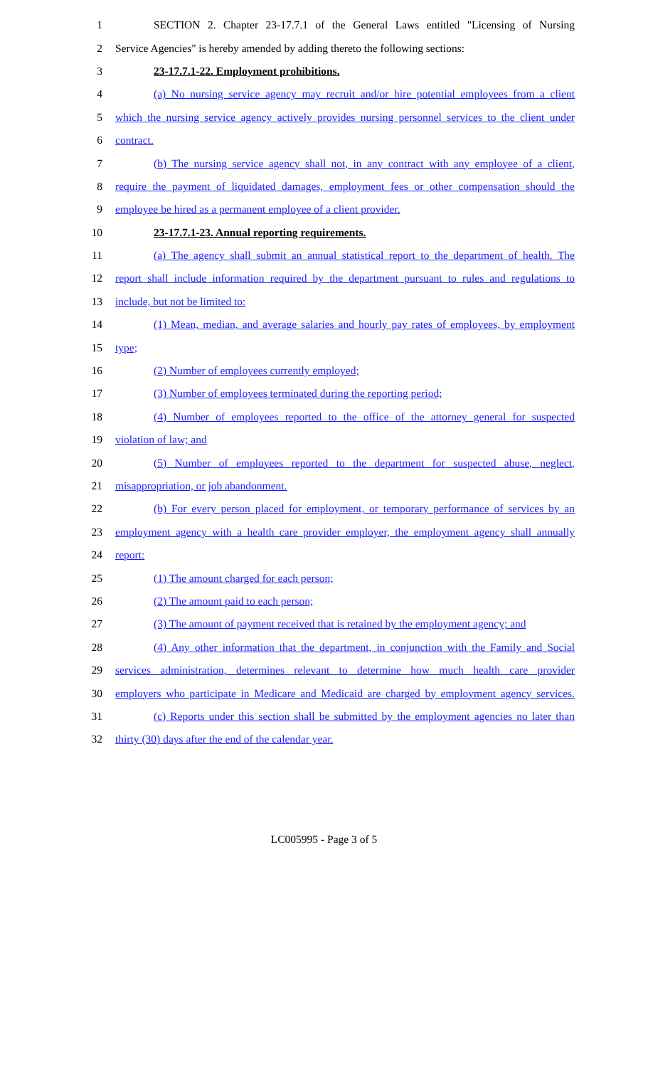1 SECTION 2. Chapter 23-17.7.1 of the General Laws entitled "Licensing of Nursing
2 Service Agencies" is hereby amended by adding thereto the following sections:
3 23-17.7.1-22. Employment prohibitions.
4 (a) No nursing service agency may recruit and/or hire potential employees from a client
5 which the nursing service agency actively provides nursing personnel services to the client under
6 contract.
7 (b) The nursing service agency shall not, in any contract with any employee of a client,
8 require the payment of liquidated damages, employment fees or other compensation should the
9 employee be hired as a permanent employee of a client provider.
10 23-17.7.1-23. Annual reporting requirements.
11 (a) The agency shall submit an annual statistical report to the department of health. The
12 report shall include information required by the department pursuant to rules and regulations to
13 include, but not be limited to:
14 (1) Mean, median, and average salaries and hourly pay rates of employees, by employment
15 type;
16 (2) Number of employees currently employed;
17 (3) Number of employees terminated during the reporting period;
18 (4) Number of employees reported to the office of the attorney general for suspected
19 violation of law; and
20 (5) Number of employees reported to the department for suspected abuse, neglect,
21 misappropriation, or job abandonment.
22 (b) For every person placed for employment, or temporary performance of services by an
23 employment agency with a health care provider employer, the employment agency shall annually
24 report:
25 (1) The amount charged for each person;
26 (2) The amount paid to each person;
27 (3) The amount of payment received that is retained by the employment agency; and
28 (4) Any other information that the department, in conjunction with the Family and Social
29 services administration, determines relevant to determine how much health care provider
30 employers who participate in Medicare and Medicaid are charged by employment agency services.
31 (c) Reports under this section shall be submitted by the employment agencies no later than
32 thirty (30) days after the end of the calendar year.
LC005995 - Page 3 of 5